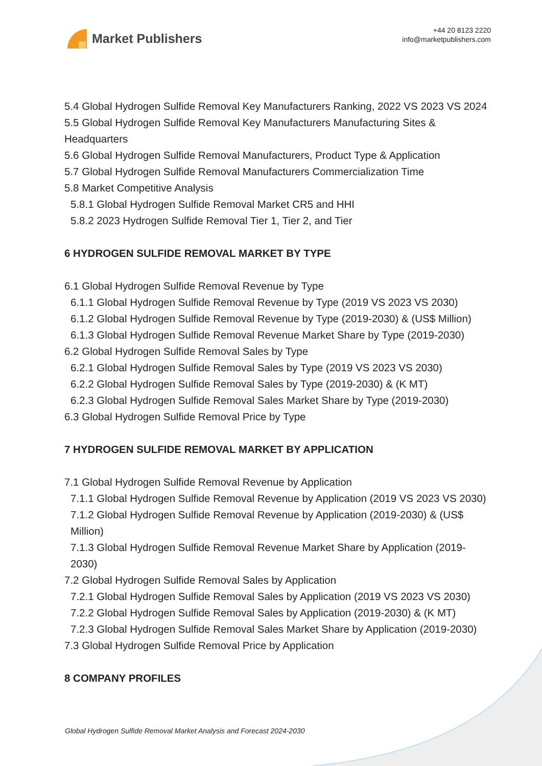Market Publishers
+44 20 8123 2220
info@marketpublishers.com
5.4 Global Hydrogen Sulfide Removal Key Manufacturers Ranking, 2022 VS 2023 VS 2024
5.5 Global Hydrogen Sulfide Removal Key Manufacturers Manufacturing Sites & Headquarters
5.6 Global Hydrogen Sulfide Removal Manufacturers, Product Type & Application
5.7 Global Hydrogen Sulfide Removal Manufacturers Commercialization Time
5.8 Market Competitive Analysis
5.8.1 Global Hydrogen Sulfide Removal Market CR5 and HHI
5.8.2 2023 Hydrogen Sulfide Removal Tier 1, Tier 2, and Tier
6 HYDROGEN SULFIDE REMOVAL MARKET BY TYPE
6.1 Global Hydrogen Sulfide Removal Revenue by Type
6.1.1 Global Hydrogen Sulfide Removal Revenue by Type (2019 VS 2023 VS 2030)
6.1.2 Global Hydrogen Sulfide Removal Revenue by Type (2019-2030) & (US$ Million)
6.1.3 Global Hydrogen Sulfide Removal Revenue Market Share by Type (2019-2030)
6.2 Global Hydrogen Sulfide Removal Sales by Type
6.2.1 Global Hydrogen Sulfide Removal Sales by Type (2019 VS 2023 VS 2030)
6.2.2 Global Hydrogen Sulfide Removal Sales by Type (2019-2030) & (K MT)
6.2.3 Global Hydrogen Sulfide Removal Sales Market Share by Type (2019-2030)
6.3 Global Hydrogen Sulfide Removal Price by Type
7 HYDROGEN SULFIDE REMOVAL MARKET BY APPLICATION
7.1 Global Hydrogen Sulfide Removal Revenue by Application
7.1.1 Global Hydrogen Sulfide Removal Revenue by Application (2019 VS 2023 VS 2030)
7.1.2 Global Hydrogen Sulfide Removal Revenue by Application (2019-2030) & (US$ Million)
7.1.3 Global Hydrogen Sulfide Removal Revenue Market Share by Application (2019-2030)
7.2 Global Hydrogen Sulfide Removal Sales by Application
7.2.1 Global Hydrogen Sulfide Removal Sales by Application (2019 VS 2023 VS 2030)
7.2.2 Global Hydrogen Sulfide Removal Sales by Application (2019-2030) & (K MT)
7.2.3 Global Hydrogen Sulfide Removal Sales Market Share by Application (2019-2030)
7.3 Global Hydrogen Sulfide Removal Price by Application
8 COMPANY PROFILES
Global Hydrogen Sulfide Removal Market Analysis and Forecast 2024-2030